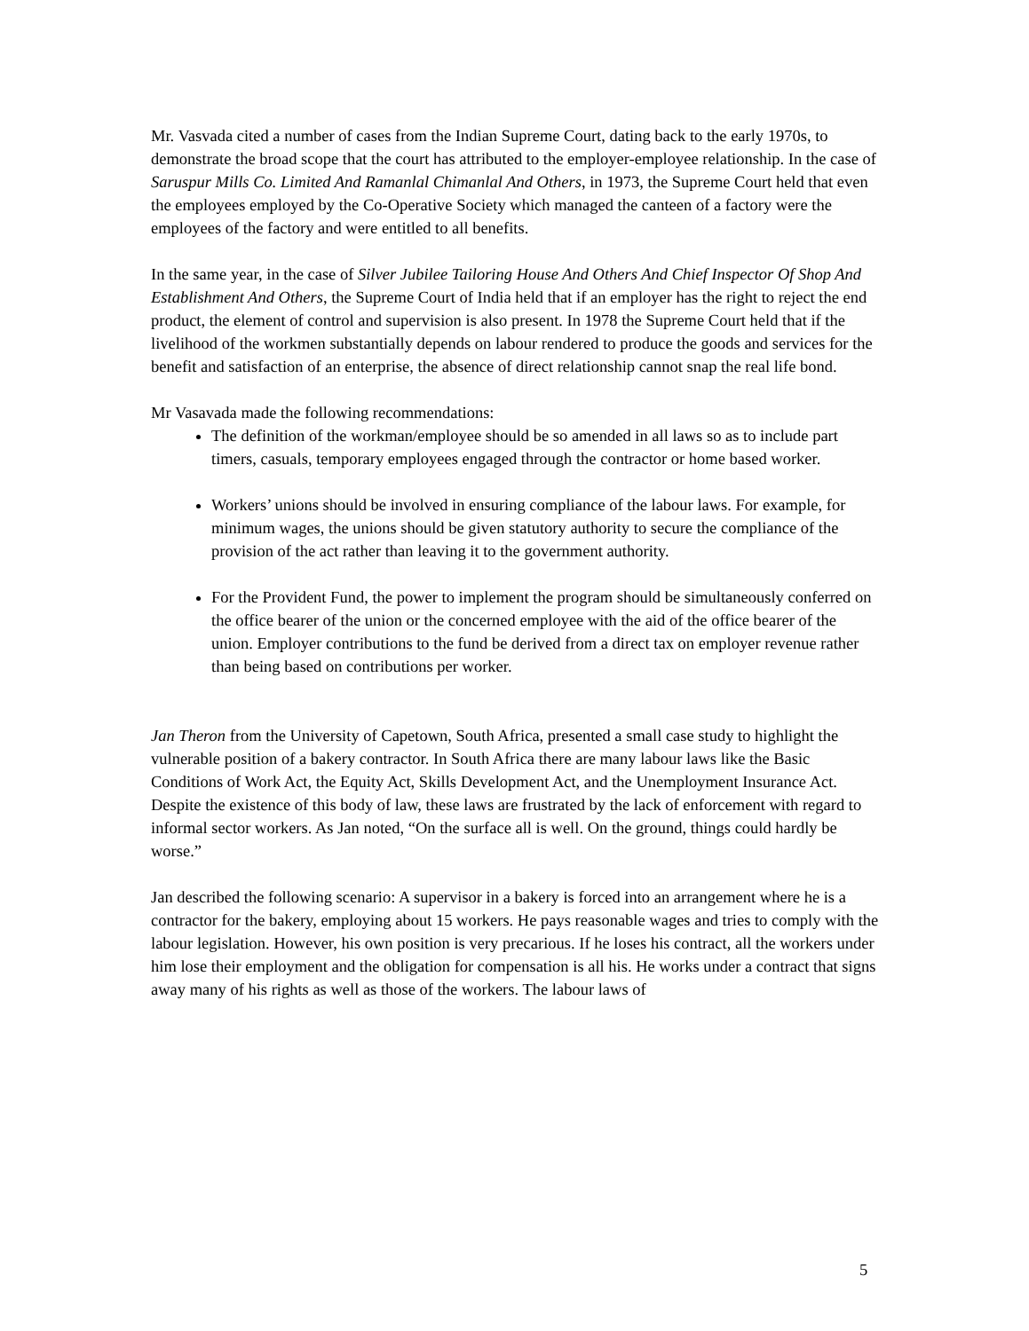Mr. Vasvada cited a number of cases from the Indian Supreme Court, dating back to the early 1970s, to demonstrate the broad scope that the court has attributed to the employer-employee relationship. In the case of Saruspur Mills Co. Limited And Ramanlal Chimanlal And Others, in 1973, the Supreme Court held that even the employees employed by the Co-Operative Society which managed the canteen of a factory were the employees of the factory and were entitled to all benefits.
In the same year, in the case of Silver Jubilee Tailoring House And Others And Chief Inspector Of Shop And Establishment And Others, the Supreme Court of India held that if an employer has the right to reject the end product, the element of control and supervision is also present. In 1978 the Supreme Court held that if the livelihood of the workmen substantially depends on labour rendered to produce the goods and services for the benefit and satisfaction of an enterprise, the absence of direct relationship cannot snap the real life bond.
Mr Vasavada made the following recommendations:
The definition of the workman/employee should be so amended in all laws so as to include part timers, casuals, temporary employees engaged through the contractor or home based worker.
Workers’ unions should be involved in ensuring compliance of the labour laws. For example, for minimum wages, the unions should be given statutory authority to secure the compliance of the provision of the act rather than leaving it to the government authority.
For the Provident Fund, the power to implement the program should be simultaneously conferred on the office bearer of the union or the concerned employee with the aid of the office bearer of the union. Employer contributions to the fund be derived from a direct tax on employer revenue rather than being based on contributions per worker.
Jan Theron from the University of Capetown, South Africa, presented a small case study to highlight the vulnerable position of a bakery contractor. In South Africa there are many labour laws like the Basic Conditions of Work Act, the Equity Act, Skills Development Act, and the Unemployment Insurance Act. Despite the existence of this body of law, these laws are frustrated by the lack of enforcement with regard to informal sector workers. As Jan noted, “On the surface all is well. On the ground, things could hardly be worse.”
Jan described the following scenario: A supervisor in a bakery is forced into an arrangement where he is a contractor for the bakery, employing about 15 workers. He pays reasonable wages and tries to comply with the labour legislation. However, his own position is very precarious. If he loses his contract, all the workers under him lose their employment and the obligation for compensation is all his. He works under a contract that signs away many of his rights as well as those of the workers. The labour laws of
5